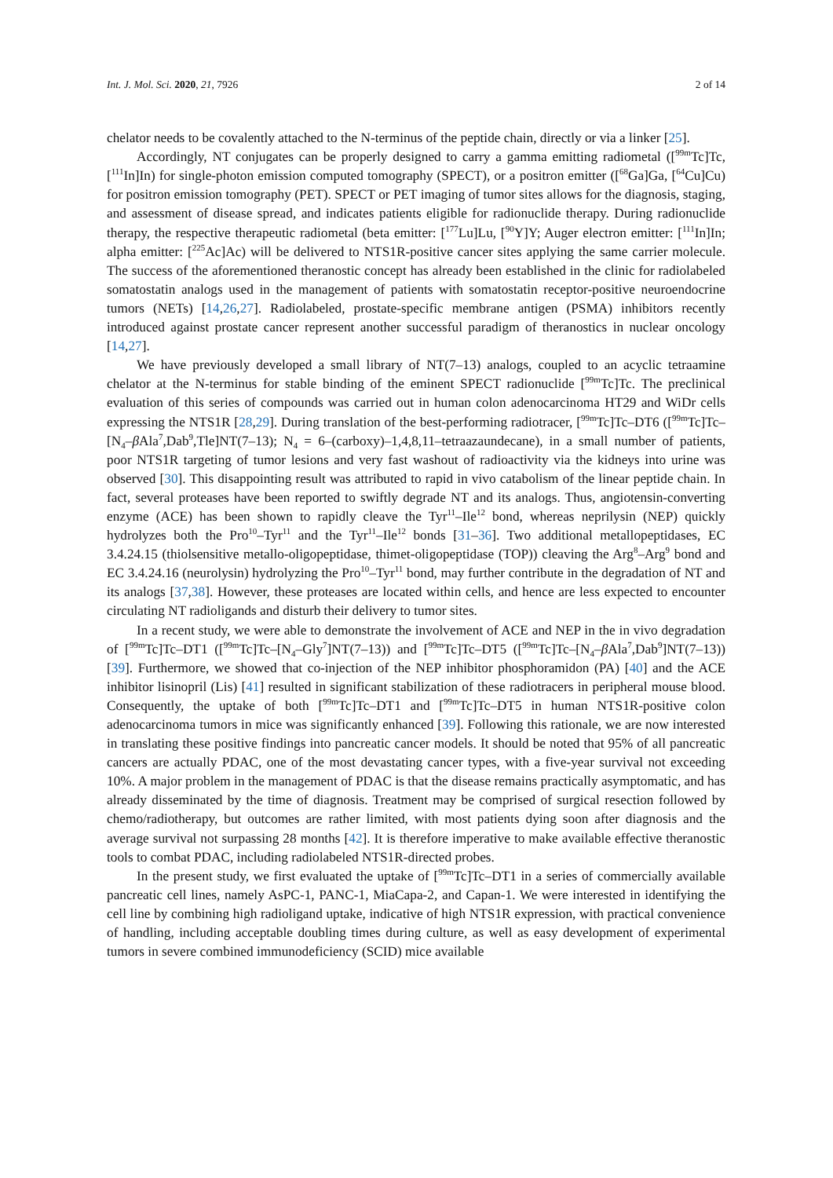Int. J. Mol. Sci. 2020, 21, 7926 2 of 14
chelator needs to be covalently attached to the N-terminus of the peptide chain, directly or via a linker [25].
Accordingly, NT conjugates can be properly designed to carry a gamma emitting radiometal ([<sup>99m</sup>Tc]Tc, [<sup>111</sup>In]In) for single-photon emission computed tomography (SPECT), or a positron emitter ([<sup>68</sup>Ga]Ga, [<sup>64</sup>Cu]Cu) for positron emission tomography (PET). SPECT or PET imaging of tumor sites allows for the diagnosis, staging, and assessment of disease spread, and indicates patients eligible for radionuclide therapy. During radionuclide therapy, the respective therapeutic radiometal (beta emitter: [<sup>177</sup>Lu]Lu, [<sup>90</sup>Y]Y; Auger electron emitter: [<sup>111</sup>In]In; alpha emitter: [<sup>225</sup>Ac]Ac) will be delivered to NTS1R-positive cancer sites applying the same carrier molecule. The success of the aforementioned theranostic concept has already been established in the clinic for radiolabeled somatostatin analogs used in the management of patients with somatostatin receptor-positive neuroendocrine tumors (NETs) [14,26,27]. Radiolabeled, prostate-specific membrane antigen (PSMA) inhibitors recently introduced against prostate cancer represent another successful paradigm of theranostics in nuclear oncology [14,27].
We have previously developed a small library of NT(7–13) analogs, coupled to an acyclic tetraamine chelator at the N-terminus for stable binding of the eminent SPECT radionuclide [<sup>99m</sup>Tc]Tc. The preclinical evaluation of this series of compounds was carried out in human colon adenocarcinoma HT29 and WiDr cells expressing the NTS1R [28,29]. During translation of the best-performing radiotracer, [<sup>99m</sup>Tc]Tc–DT6 ([<sup>99m</sup>Tc]Tc–[N<sub>4</sub>–β Ala<sup>7</sup>,Dab<sup>9</sup>,Tle]NT(7–13); N<sub>4</sub> = 6–(carboxy)–1,4,8,11–tetraazaundecane), in a small number of patients, poor NTS1R targeting of tumor lesions and very fast washout of radioactivity via the kidneys into urine was observed [30]. This disappointing result was attributed to rapid in vivo catabolism of the linear peptide chain. In fact, several proteases have been reported to swiftly degrade NT and its analogs. Thus, angiotensin-converting enzyme (ACE) has been shown to rapidly cleave the Tyr<sup>11</sup>–Ile<sup>12</sup> bond, whereas neprilysin (NEP) quickly hydrolyzes both the Pro<sup>10</sup>–Tyr<sup>11</sup> and the Tyr<sup>11</sup>–Ile<sup>12</sup> bonds [31–36]. Two additional metallopeptidases, EC 3.4.24.15 (thiolsensitive metallo-oligopeptidase, thimet-oligopeptidase (TOP)) cleaving the Arg<sup>8</sup>–Arg<sup>9</sup> bond and EC 3.4.24.16 (neurolysin) hydrolyzing the Pro<sup>10</sup>–Tyr<sup>11</sup> bond, may further contribute in the degradation of NT and its analogs [37,38]. However, these proteases are located within cells, and hence are less expected to encounter circulating NT radioligands and disturb their delivery to tumor sites.
In a recent study, we were able to demonstrate the involvement of ACE and NEP in the in vivo degradation of [<sup>99m</sup>Tc]Tc–DT1 ([<sup>99m</sup>Tc]Tc–[N<sub>4</sub>–Gly<sup>7</sup>]NT(7–13)) and [<sup>99m</sup>Tc]Tc–DT5 ([<sup>99m</sup>Tc]Tc–[N<sub>4</sub>–β Ala<sup>7</sup>,Dab<sup>9</sup>]NT(7–13)) [39]. Furthermore, we showed that co-injection of the NEP inhibitor phosphoramidon (PA) [40] and the ACE inhibitor lisinopril (Lis) [41] resulted in significant stabilization of these radiotracers in peripheral mouse blood. Consequently, the uptake of both [<sup>99m</sup>Tc]Tc–DT1 and [<sup>99m</sup>Tc]Tc–DT5 in human NTS1R-positive colon adenocarcinoma tumors in mice was significantly enhanced [39]. Following this rationale, we are now interested in translating these positive findings into pancreatic cancer models. It should be noted that 95% of all pancreatic cancers are actually PDAC, one of the most devastating cancer types, with a five-year survival not exceeding 10%. A major problem in the management of PDAC is that the disease remains practically asymptomatic, and has already disseminated by the time of diagnosis. Treatment may be comprised of surgical resection followed by chemo/radiotherapy, but outcomes are rather limited, with most patients dying soon after diagnosis and the average survival not surpassing 28 months [42]. It is therefore imperative to make available effective theranostic tools to combat PDAC, including radiolabeled NTS1R-directed probes.
In the present study, we first evaluated the uptake of [<sup>99m</sup>Tc]Tc–DT1 in a series of commercially available pancreatic cell lines, namely AsPC-1, PANC-1, MiaCapa-2, and Capan-1. We were interested in identifying the cell line by combining high radioligand uptake, indicative of high NTS1R expression, with practical convenience of handling, including acceptable doubling times during culture, as well as easy development of experimental tumors in severe combined immunodeficiency (SCID) mice available